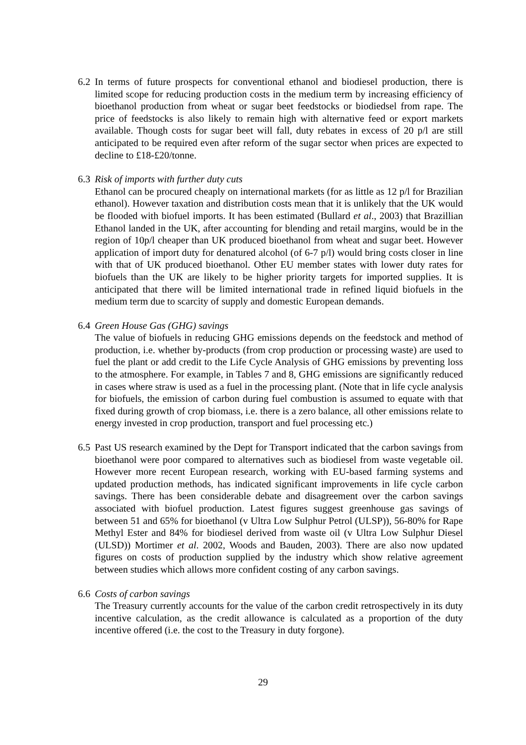6.2
In terms of future prospects for conventional ethanol and biodiesel production, there is limited scope for reducing production costs in the medium term by increasing efficiency of bioethanol production from wheat or sugar beet feedstocks or biodiedsel from rape. The price of feedstocks is also likely to remain high with alternative feed or export markets available. Though costs for sugar beet will fall, duty rebates in excess of 20 p/l are still anticipated to be required even after reform of the sugar sector when prices are expected to decline to £18-£20/tonne.
6.3
Risk of imports with further duty cuts
Ethanol can be procured cheaply on international markets (for as little as 12 p/l for Brazilian ethanol). However taxation and distribution costs mean that it is unlikely that the UK would be flooded with biofuel imports. It has been estimated (Bullard et al., 2003) that Brazillian Ethanol landed in the UK, after accounting for blending and retail margins, would be in the region of 10p/l cheaper than UK produced bioethanol from wheat and sugar beet. However application of import duty for denatured alcohol (of 6-7 p/l) would bring costs closer in line with that of UK produced bioethanol. Other EU member states with lower duty rates for biofuels than the UK are likely to be higher priority targets for imported supplies. It is anticipated that there will be limited international trade in refined liquid biofuels in the medium term due to scarcity of supply and domestic European demands.
6.4
Green House Gas (GHG) savings
The value of biofuels in reducing GHG emissions depends on the feedstock and method of production, i.e. whether by-products (from crop production or processing waste) are used to fuel the plant or add credit to the Life Cycle Analysis of GHG emissions by preventing loss to the atmosphere. For example, in Tables 7 and 8, GHG emissions are significantly reduced in cases where straw is used as a fuel in the processing plant. (Note that in life cycle analysis for biofuels, the emission of carbon during fuel combustion is assumed to equate with that fixed during growth of crop biomass, i.e. there is a zero balance, all other emissions relate to energy invested in crop production, transport and fuel processing etc.)
6.5
Past US research examined by the Dept for Transport indicated that the carbon savings from bioethanol were poor compared to alternatives such as biodiesel from waste vegetable oil. However more recent European research, working with EU-based farming systems and updated production methods, has indicated significant improvements in life cycle carbon savings. There has been considerable debate and disagreement over the carbon savings associated with biofuel production. Latest figures suggest greenhouse gas savings of between 51 and 65% for bioethanol (v Ultra Low Sulphur Petrol (ULSP)), 56-80% for Rape Methyl Ester and 84% for biodiesel derived from waste oil (v Ultra Low Sulphur Diesel (ULSD)) Mortimer et al. 2002, Woods and Bauden, 2003). There are also now updated figures on costs of production supplied by the industry which show relative agreement between studies which allows more confident costing of any carbon savings.
6.6
Costs of carbon savings
The Treasury currently accounts for the value of the carbon credit retrospectively in its duty incentive calculation, as the credit allowance is calculated as a proportion of the duty incentive offered (i.e. the cost to the Treasury in duty forgone).
29